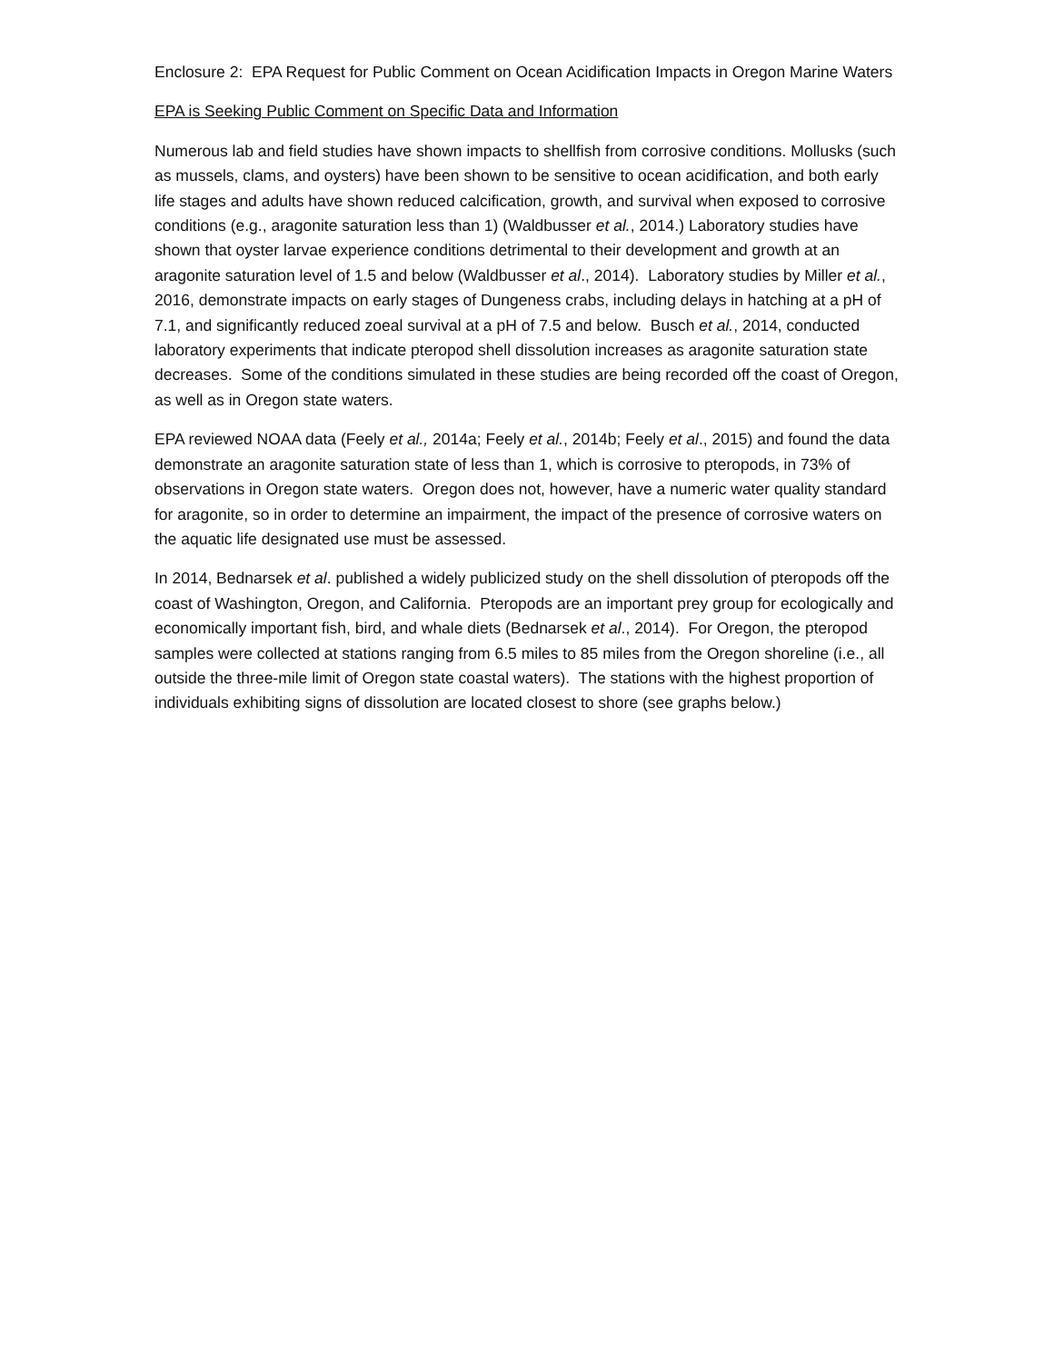Enclosure 2: EPA Request for Public Comment on Ocean Acidification Impacts in Oregon Marine Waters
EPA is Seeking Public Comment on Specific Data and Information
Numerous lab and field studies have shown impacts to shellfish from corrosive conditions. Mollusks (such as mussels, clams, and oysters) have been shown to be sensitive to ocean acidification, and both early life stages and adults have shown reduced calcification, growth, and survival when exposed to corrosive conditions (e.g., aragonite saturation less than 1) (Waldbusser et al., 2014.) Laboratory studies have shown that oyster larvae experience conditions detrimental to their development and growth at an aragonite saturation level of 1.5 and below (Waldbusser et al., 2014). Laboratory studies by Miller et al., 2016, demonstrate impacts on early stages of Dungeness crabs, including delays in hatching at a pH of 7.1, and significantly reduced zoeal survival at a pH of 7.5 and below. Busch et al., 2014, conducted laboratory experiments that indicate pteropod shell dissolution increases as aragonite saturation state decreases. Some of the conditions simulated in these studies are being recorded off the coast of Oregon, as well as in Oregon state waters.
EPA reviewed NOAA data (Feely et al., 2014a; Feely et al., 2014b; Feely et al., 2015) and found the data demonstrate an aragonite saturation state of less than 1, which is corrosive to pteropods, in 73% of observations in Oregon state waters. Oregon does not, however, have a numeric water quality standard for aragonite, so in order to determine an impairment, the impact of the presence of corrosive waters on the aquatic life designated use must be assessed.
In 2014, Bednarsek et al. published a widely publicized study on the shell dissolution of pteropods off the coast of Washington, Oregon, and California. Pteropods are an important prey group for ecologically and economically important fish, bird, and whale diets (Bednarsek et al., 2014). For Oregon, the pteropod samples were collected at stations ranging from 6.5 miles to 85 miles from the Oregon shoreline (i.e., all outside the three-mile limit of Oregon state coastal waters). The stations with the highest proportion of individuals exhibiting signs of dissolution are located closest to shore (see graphs below.)